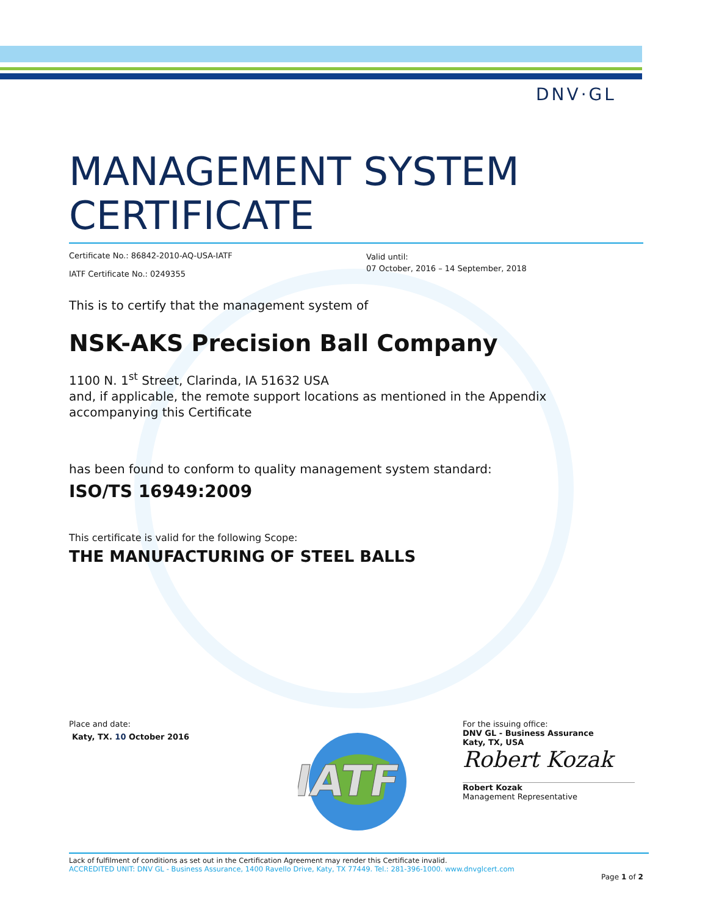DNV·GL
MANAGEMENT SYSTEM
CERTIFICATE
Certificate No.: 86842-2010-AQ-USA-IATF
IATF Certificate No.: 0249355
Valid until:
07 October, 2016 – 14 September, 2018
This is to certify that the management system of
NSK-AKS Precision Ball Company
1100 N. 1<sup>st</sup> Street, Clarinda, IA 51632 USA
and, if applicable, the remote support locations as mentioned in the Appendix accompanying this Certificate
has been found to conform to quality management system standard:
ISO/TS 16949:2009
This certificate is valid for the following Scope:
THE MANUFACTURING OF STEEL BALLS
Place and date:
Katy, TX. 10 October 2016
IATF
For the issuing office:
DNV GL - Business Assurance
Katy, TX, USA
Robert Kozak
Robert Kozak
Management Representative
Lack of fulfilment of conditions as set out in the Certification Agreement may render this Certificate invalid.
ACCREDITED UNIT: DNV GL - Business Assurance, 1400 Ravello Drive, Katy, TX 77449. Tel.: 281-396-1000. www.dnvglcert.com
Page 1 of 2